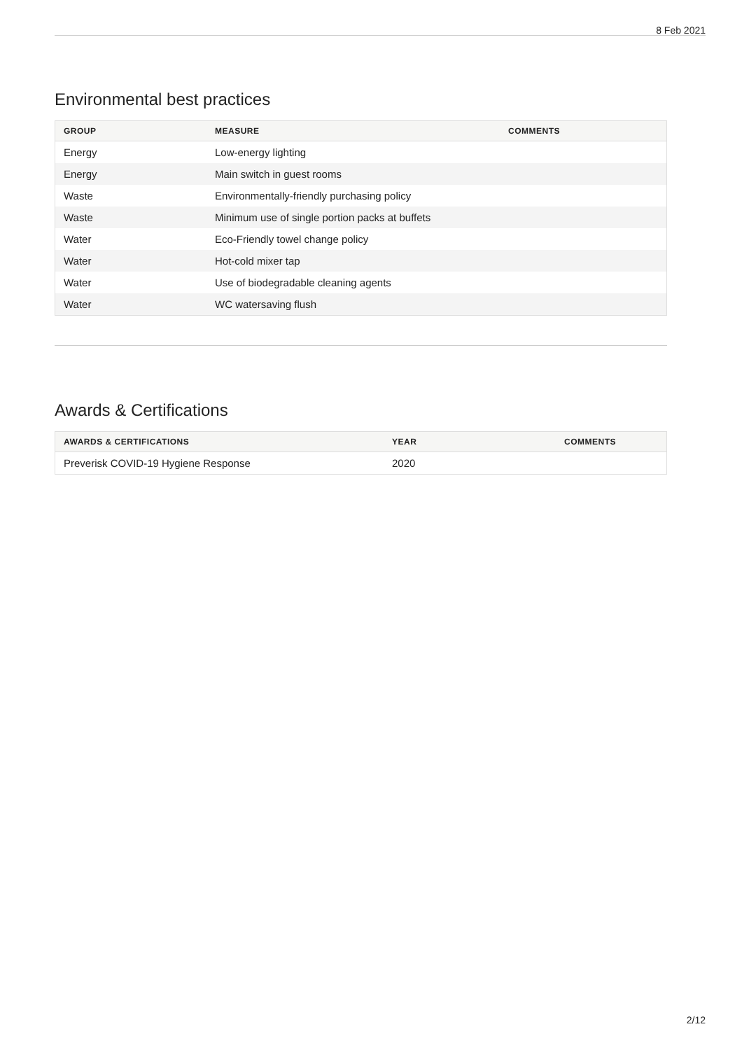8 Feb 2021
Environmental best practices
| GROUP | MEASURE | COMMENTS |
| --- | --- | --- |
| Energy | Low-energy lighting | |
| Energy | Main switch in guest rooms | |
| Waste | Environmentally-friendly purchasing policy | |
| Waste | Minimum use of single portion packs at buffets | |
| Water | Eco-Friendly towel change policy | |
| Water | Hot-cold mixer tap | |
| Water | Use of biodegradable cleaning agents | |
| Water | WC watersaving flush | |
Awards & Certifications
| AWARDS & CERTIFICATIONS | YEAR | COMMENTS |
| --- | --- | --- |
| Preverisk COVID-19 Hygiene Response | 2020 | |
2/12